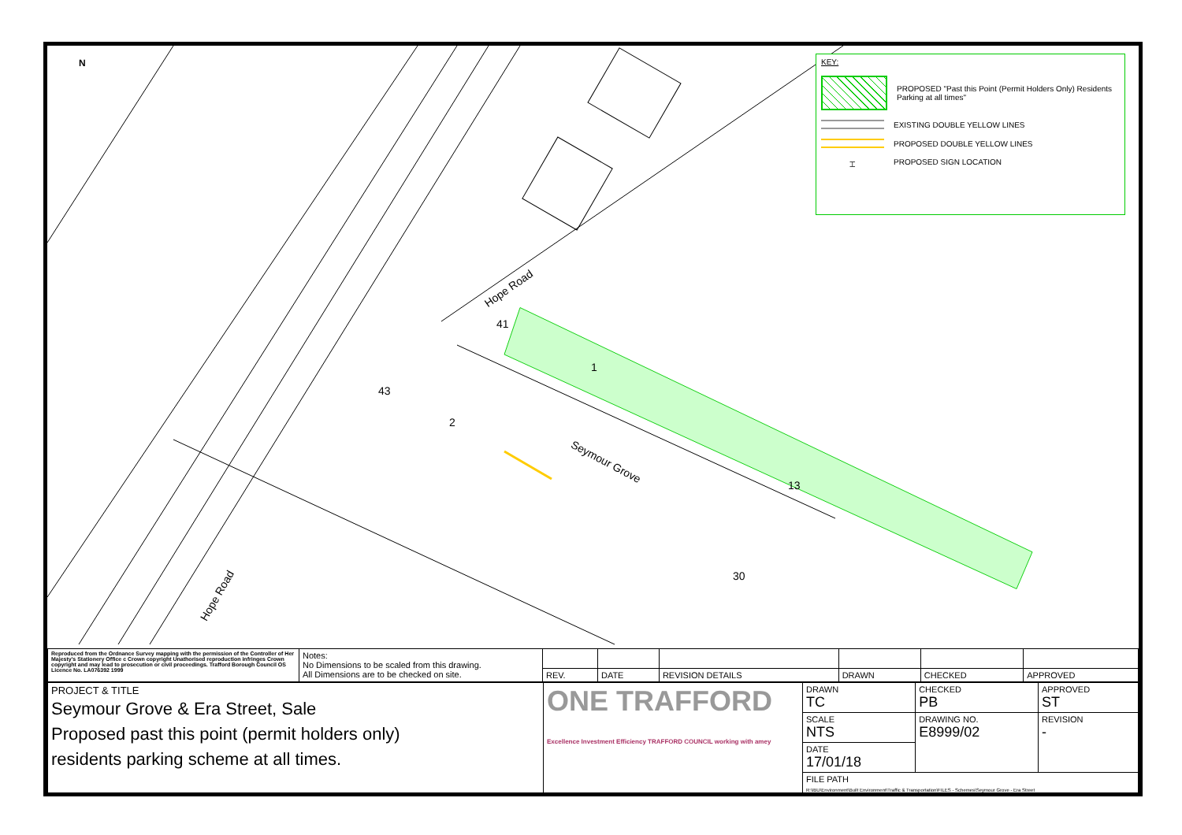KEY:
PROPOSED "Past this Point (Permit Holders Only) Residents Parking at all times"
EXISTING DOUBLE YELLOW LINES
PROPOSED DOUBLE YELLOW LINES
⌶
PROPOSED SIGN LOCATION
N
Hope Road
Hope Road
Seymour Grove
41
1
43
2
13
30
| Reproduced from the Ordnance Survey mapping with the permission of the Controller of Her Majesty's Stationery Office c Crown copyright Unathorised reproduction infringes Crown copyright and may lead to prosecution or civil proceedings. Trafford Borough Council OS Licence No. LA076392 1999 | Notes: No Dimensions to be scaled from this drawing. All Dimensions are to be checked on site. | | | | | | |
| | | REV. | DATE | REVISION DETAILS | DRAWN | CHECKED | APPROVED |
| PROJECT & TITLE Seymour Grove & Era Street, Sale Proposed past this point (permit holders only) residents parking scheme at all times. | ONE TRAFFORD Excellence Investment Efficiency TRAFFORD COUNCIL working with amey | DRAWN TC | CHECKED PB | APPROVED ST | |
| | | SCALE NTS | DRAWING NO. E8999/02 | | REVISION - |
| | | DATE 17/01/18 | | | |
| | | FILE PATH R:\IBU\Environment\Built Environment\Traffic & Transportation\FILES - Schemes\Seymour Grove - Era Street | | | |